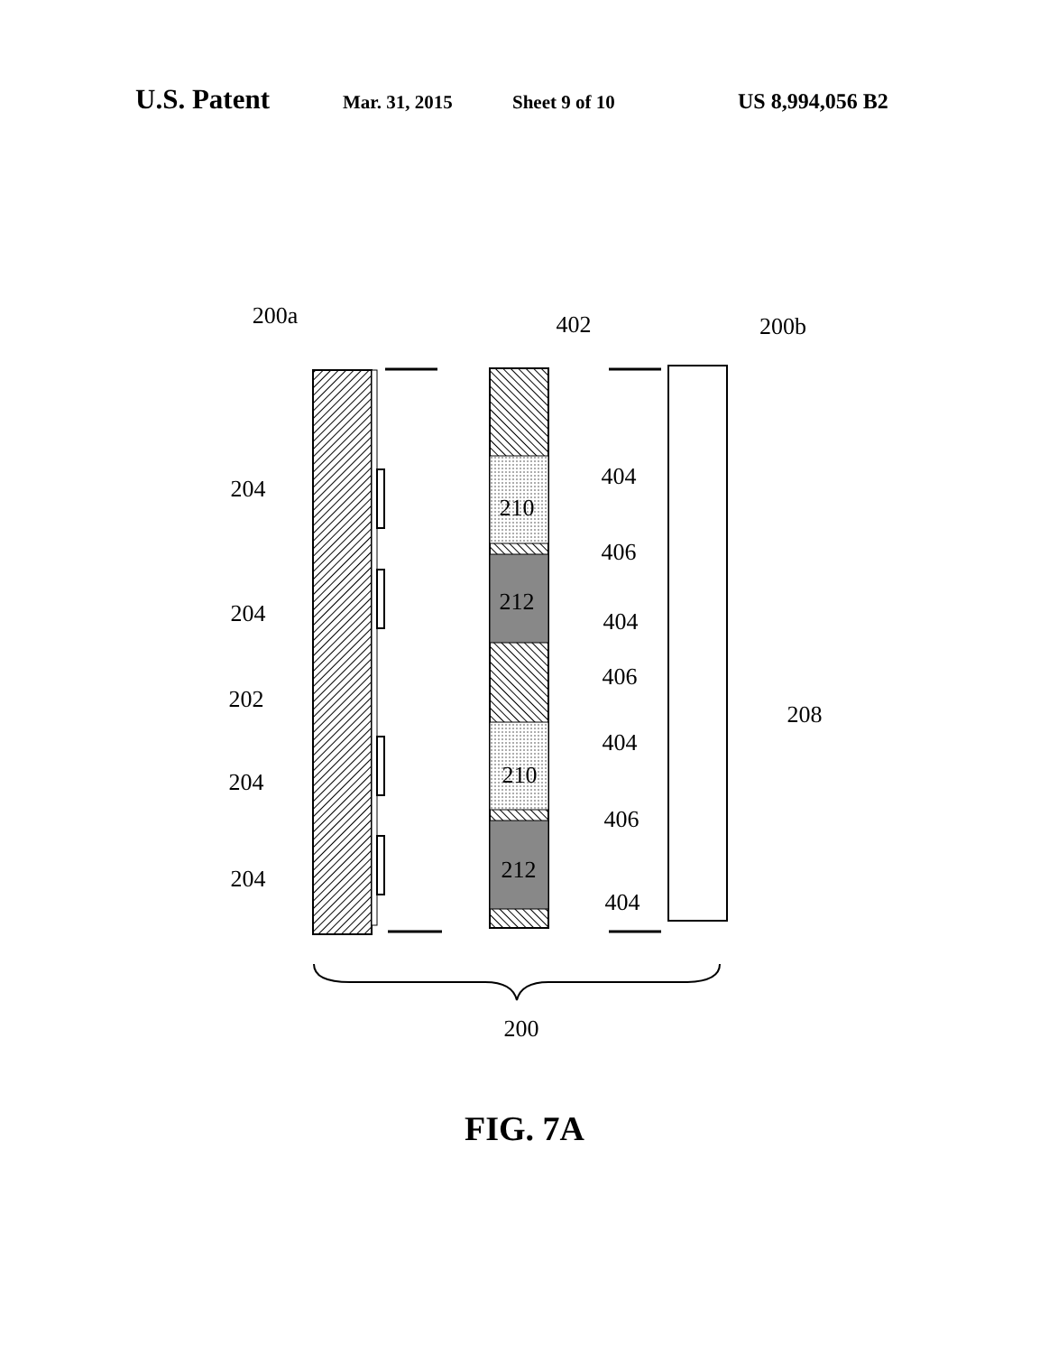U.S. Patent Mar. 31, 2015 Sheet 9 of 10 US 8,994,056 B2
200a
402
200b
204
204
202
204
204
210
212
210
212
404
406
404
406
404
406
404
208
200
FIG. 7A